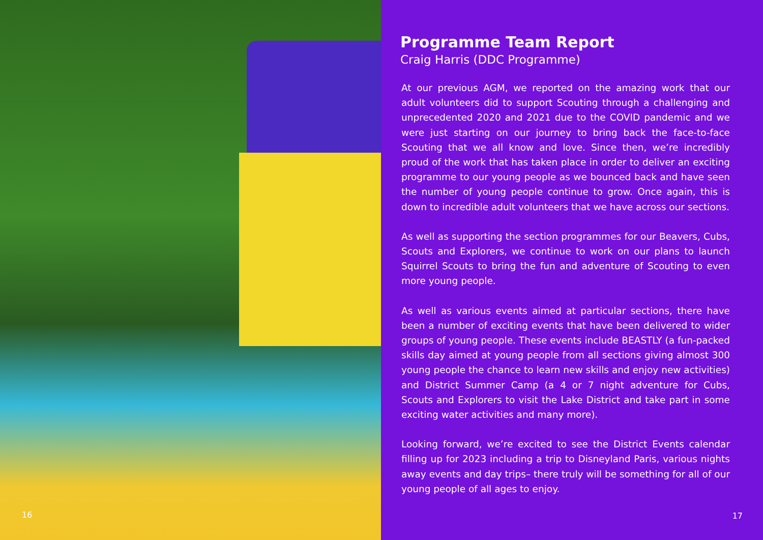16
Programme Team Report
Craig Harris (DDC Programme)
At our previous AGM, we reported on the amazing work that our adult volunteers did to support Scouting through a challenging and unprecedented 2020 and 2021 due to the COVID pandemic and we were just starting on our journey to bring back the face-to-face Scouting that we all know and love. Since then, we’re incredibly proud of the work that has taken place in order to deliver an exciting programme to our young people as we bounced back and have seen the number of young people continue to grow. Once again, this is down to incredible adult volunteers that we have across our sections.
As well as supporting the section programmes for our Beavers, Cubs, Scouts and Explorers, we continue to work on our plans to launch Squirrel Scouts to bring the fun and adventure of Scouting to even more young people.
As well as various events aimed at particular sections, there have been a number of exciting events that have been delivered to wider groups of young people. These events include BEASTLY (a fun-packed skills day aimed at young people from all sections giving almost 300 young people the chance to learn new skills and enjoy new activities) and District Summer Camp (a 4 or 7 night adventure for Cubs, Scouts and Explorers to visit the Lake District and take part in some exciting water activities and many more).
Looking forward, we’re excited to see the District Events calendar filling up for 2023 including a trip to Disneyland Paris, various nights away events and day trips– there truly will be something for all of our young people of all ages to enjoy.
17